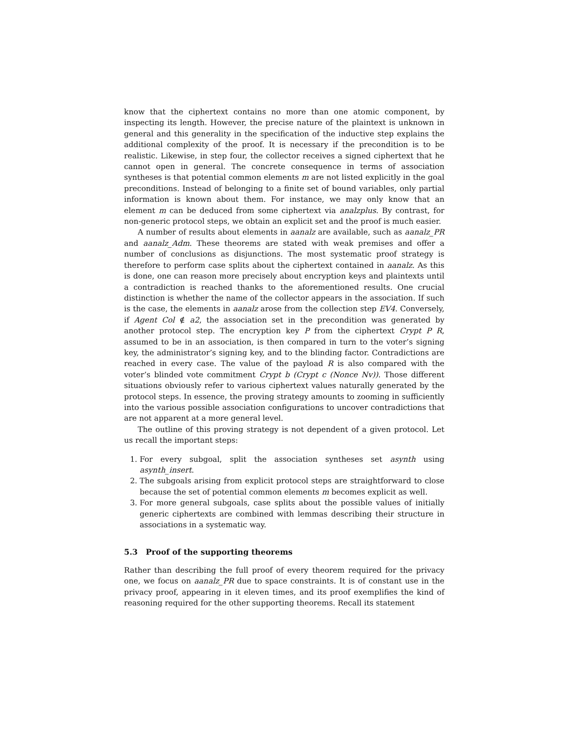know that the ciphertext contains no more than one atomic component, by inspecting its length. However, the precise nature of the plaintext is unknown in general and this generality in the specification of the inductive step explains the additional complexity of the proof. It is necessary if the precondition is to be realistic. Likewise, in step four, the collector receives a signed ciphertext that he cannot open in general. The concrete consequence in terms of association syntheses is that potential common elements m are not listed explicitly in the goal preconditions. Instead of belonging to a finite set of bound variables, only partial information is known about them. For instance, we may only know that an element m can be deduced from some ciphertext via analzplus. By contrast, for non-generic protocol steps, we obtain an explicit set and the proof is much easier.
A number of results about elements in aanalz are available, such as aanalz_PR and aanalz_Adm. These theorems are stated with weak premises and offer a number of conclusions as disjunctions. The most systematic proof strategy is therefore to perform case splits about the ciphertext contained in aanalz. As this is done, one can reason more precisely about encryption keys and plaintexts until a contradiction is reached thanks to the aforementioned results. One crucial distinction is whether the name of the collector appears in the association. If such is the case, the elements in aanalz arose from the collection step EV4. Conversely, if Agent Col ∉ a2, the association set in the precondition was generated by another protocol step. The encryption key P from the ciphertext Crypt P R, assumed to be in an association, is then compared in turn to the voter’s signing key, the administrator’s signing key, and to the blinding factor. Contradictions are reached in every case. The value of the payload R is also compared with the voter’s blinded vote commitment Crypt b (Crypt c (Nonce Nv)). Those different situations obviously refer to various ciphertext values naturally generated by the protocol steps. In essence, the proving strategy amounts to zooming in sufficiently into the various possible association configurations to uncover contradictions that are not apparent at a more general level.
The outline of this proving strategy is not dependent of a given protocol. Let us recall the important steps:
1. For every subgoal, split the association syntheses set asynth using asynth_insert.
2. The subgoals arising from explicit protocol steps are straightforward to close because the set of potential common elements m becomes explicit as well.
3. For more general subgoals, case splits about the possible values of initially generic ciphertexts are combined with lemmas describing their structure in associations in a systematic way.
5.3 Proof of the supporting theorems
Rather than describing the full proof of every theorem required for the privacy one, we focus on aanalz_PR due to space constraints. It is of constant use in the privacy proof, appearing in it eleven times, and its proof exemplifies the kind of reasoning required for the other supporting theorems. Recall its statement